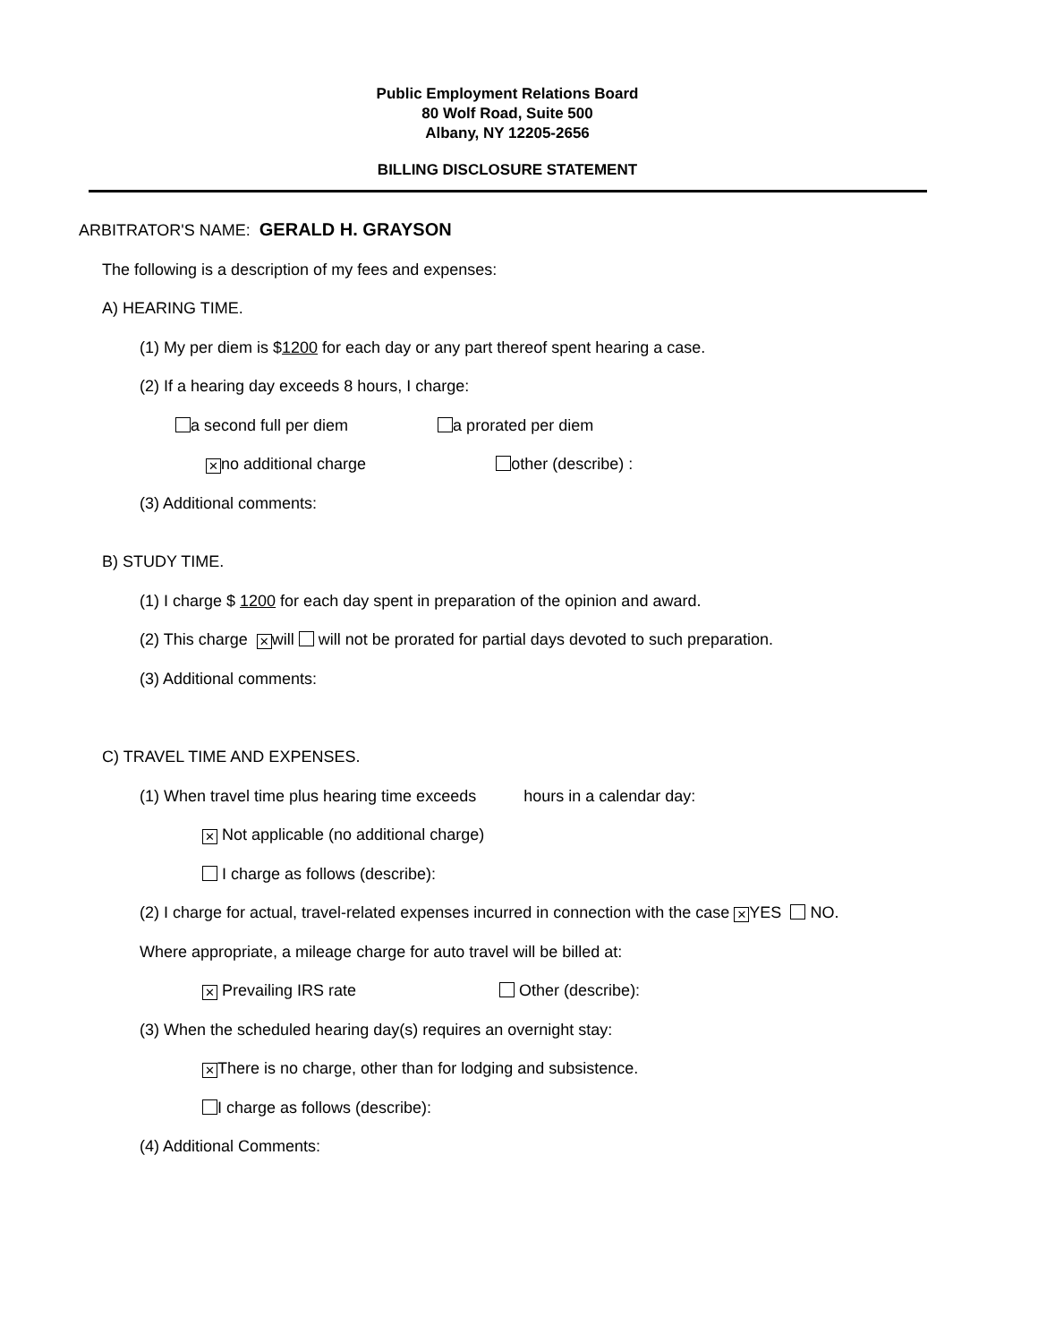Public Employment Relations Board
80 Wolf Road, Suite 500
Albany, NY 12205-2656
BILLING DISCLOSURE STATEMENT
ARBITRATOR'S NAME: GERALD H. GRAYSON
The following is a description of my fees and expenses:
A) HEARING TIME.
(1) My per diem is $1200 for each day or any part thereof spent hearing a case.
(2) If a hearing day exceeds 8 hours, I charge:
a second full per diem a prorated per diem
× no additional charge other (describe) :
(3) Additional comments:
B) STUDY TIME.
(1) I charge $ 1200 for each day spent in preparation of the opinion and award.
(2) This charge × will will not be prorated for partial days devoted to such preparation.
(3) Additional comments:
C) TRAVEL TIME AND EXPENSES.
(1) When travel time plus hearing time exceeds hours in a calendar day:
× Not applicable (no additional charge)
I charge as follows (describe):
(2) I charge for actual, travel-related expenses incurred in connection with the case × YES NO.
Where appropriate, a mileage charge for auto travel will be billed at:
× Prevailing IRS rate Other (describe):
(3) When the scheduled hearing day(s) requires an overnight stay:
× There is no charge, other than for lodging and subsistence.
I charge as follows (describe):
(4) Additional Comments: